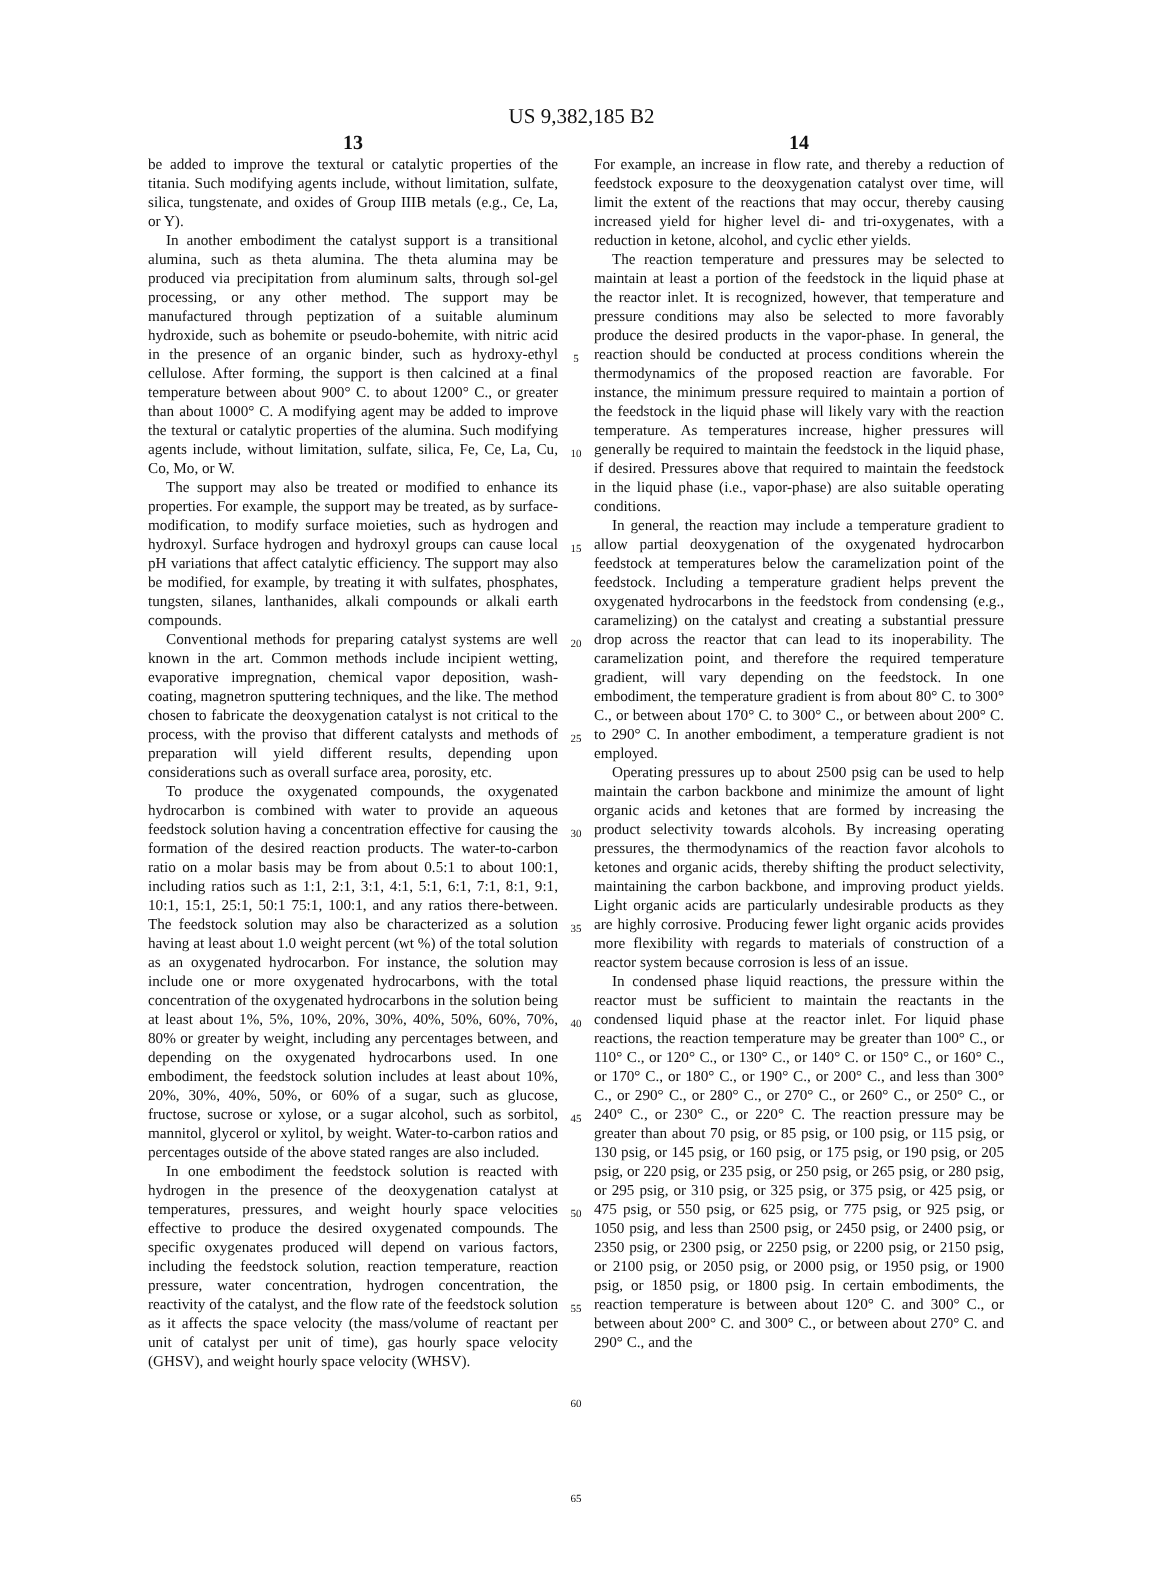US 9,382,185 B2
13
be added to improve the textural or catalytic properties of the titania. Such modifying agents include, without limitation, sulfate, silica, tungstenate, and oxides of Group IIIB metals (e.g., Ce, La, or Y).
In another embodiment the catalyst support is a transitional alumina, such as theta alumina. The theta alumina may be produced via precipitation from aluminum salts, through sol-gel processing, or any other method. The support may be manufactured through peptization of a suitable aluminum hydroxide, such as bohemite or pseudo-bohemite, with nitric acid in the presence of an organic binder, such as hydroxy-ethyl cellulose. After forming, the support is then calcined at a final temperature between about 900° C. to about 1200° C., or greater than about 1000° C. A modifying agent may be added to improve the textural or catalytic properties of the alumina. Such modifying agents include, without limitation, sulfate, silica, Fe, Ce, La, Cu, Co, Mo, or W.
The support may also be treated or modified to enhance its properties. For example, the support may be treated, as by surface-modification, to modify surface moieties, such as hydrogen and hydroxyl. Surface hydrogen and hydroxyl groups can cause local pH variations that affect catalytic efficiency. The support may also be modified, for example, by treating it with sulfates, phosphates, tungsten, silanes, lanthanides, alkali compounds or alkali earth compounds.
Conventional methods for preparing catalyst systems are well known in the art. Common methods include incipient wetting, evaporative impregnation, chemical vapor deposition, wash-coating, magnetron sputtering techniques, and the like. The method chosen to fabricate the deoxygenation catalyst is not critical to the process, with the proviso that different catalysts and methods of preparation will yield different results, depending upon considerations such as overall surface area, porosity, etc.
To produce the oxygenated compounds, the oxygenated hydrocarbon is combined with water to provide an aqueous feedstock solution having a concentration effective for causing the formation of the desired reaction products. The water-to-carbon ratio on a molar basis may be from about 0.5:1 to about 100:1, including ratios such as 1:1, 2:1, 3:1, 4:1, 5:1, 6:1, 7:1, 8:1, 9:1, 10:1, 15:1, 25:1, 50:1 75:1, 100:1, and any ratios there-between. The feedstock solution may also be characterized as a solution having at least about 1.0 weight percent (wt %) of the total solution as an oxygenated hydrocarbon. For instance, the solution may include one or more oxygenated hydrocarbons, with the total concentration of the oxygenated hydrocarbons in the solution being at least about 1%, 5%, 10%, 20%, 30%, 40%, 50%, 60%, 70%, 80% or greater by weight, including any percentages between, and depending on the oxygenated hydrocarbons used. In one embodiment, the feedstock solution includes at least about 10%, 20%, 30%, 40%, 50%, or 60% of a sugar, such as glucose, fructose, sucrose or xylose, or a sugar alcohol, such as sorbitol, mannitol, glycerol or xylitol, by weight. Water-to-carbon ratios and percentages outside of the above stated ranges are also included.
In one embodiment the feedstock solution is reacted with hydrogen in the presence of the deoxygenation catalyst at temperatures, pressures, and weight hourly space velocities effective to produce the desired oxygenated compounds. The specific oxygenates produced will depend on various factors, including the feedstock solution, reaction temperature, reaction pressure, water concentration, hydrogen concentration, the reactivity of the catalyst, and the flow rate of the feedstock solution as it affects the space velocity (the mass/volume of reactant per unit of catalyst per unit of time), gas hourly space velocity (GHSV), and weight hourly space velocity (WHSV).
5
10
15
20
25
30
35
40
45
50
55
60
65
14
For example, an increase in flow rate, and thereby a reduction of feedstock exposure to the deoxygenation catalyst over time, will limit the extent of the reactions that may occur, thereby causing increased yield for higher level di- and tri-oxygenates, with a reduction in ketone, alcohol, and cyclic ether yields.
The reaction temperature and pressures may be selected to maintain at least a portion of the feedstock in the liquid phase at the reactor inlet. It is recognized, however, that temperature and pressure conditions may also be selected to more favorably produce the desired products in the vapor-phase. In general, the reaction should be conducted at process conditions wherein the thermodynamics of the proposed reaction are favorable. For instance, the minimum pressure required to maintain a portion of the feedstock in the liquid phase will likely vary with the reaction temperature. As temperatures increase, higher pressures will generally be required to maintain the feedstock in the liquid phase, if desired. Pressures above that required to maintain the feedstock in the liquid phase (i.e., vapor-phase) are also suitable operating conditions.
In general, the reaction may include a temperature gradient to allow partial deoxygenation of the oxygenated hydrocarbon feedstock at temperatures below the caramelization point of the feedstock. Including a temperature gradient helps prevent the oxygenated hydrocarbons in the feedstock from condensing (e.g., caramelizing) on the catalyst and creating a substantial pressure drop across the reactor that can lead to its inoperability. The caramelization point, and therefore the required temperature gradient, will vary depending on the feedstock. In one embodiment, the temperature gradient is from about 80° C. to 300° C., or between about 170° C. to 300° C., or between about 200° C. to 290° C. In another embodiment, a temperature gradient is not employed.
Operating pressures up to about 2500 psig can be used to help maintain the carbon backbone and minimize the amount of light organic acids and ketones that are formed by increasing the product selectivity towards alcohols. By increasing operating pressures, the thermodynamics of the reaction favor alcohols to ketones and organic acids, thereby shifting the product selectivity, maintaining the carbon backbone, and improving product yields. Light organic acids are particularly undesirable products as they are highly corrosive. Producing fewer light organic acids provides more flexibility with regards to materials of construction of a reactor system because corrosion is less of an issue.
In condensed phase liquid reactions, the pressure within the reactor must be sufficient to maintain the reactants in the condensed liquid phase at the reactor inlet. For liquid phase reactions, the reaction temperature may be greater than 100° C., or 110° C., or 120° C., or 130° C., or 140° C. or 150° C., or 160° C., or 170° C., or 180° C., or 190° C., or 200° C., and less than 300° C., or 290° C., or 280° C., or 270° C., or 260° C., or 250° C., or 240° C., or 230° C., or 220° C. The reaction pressure may be greater than about 70 psig, or 85 psig, or 100 psig, or 115 psig, or 130 psig, or 145 psig, or 160 psig, or 175 psig, or 190 psig, or 205 psig, or 220 psig, or 235 psig, or 250 psig, or 265 psig, or 280 psig, or 295 psig, or 310 psig, or 325 psig, or 375 psig, or 425 psig, or 475 psig, or 550 psig, or 625 psig, or 775 psig, or 925 psig, or 1050 psig, and less than 2500 psig, or 2450 psig, or 2400 psig, or 2350 psig, or 2300 psig, or 2250 psig, or 2200 psig, or 2150 psig, or 2100 psig, or 2050 psig, or 2000 psig, or 1950 psig, or 1900 psig, or 1850 psig, or 1800 psig. In certain embodiments, the reaction temperature is between about 120° C. and 300° C., or between about 200° C. and 300° C., or between about 270° C. and 290° C., and the